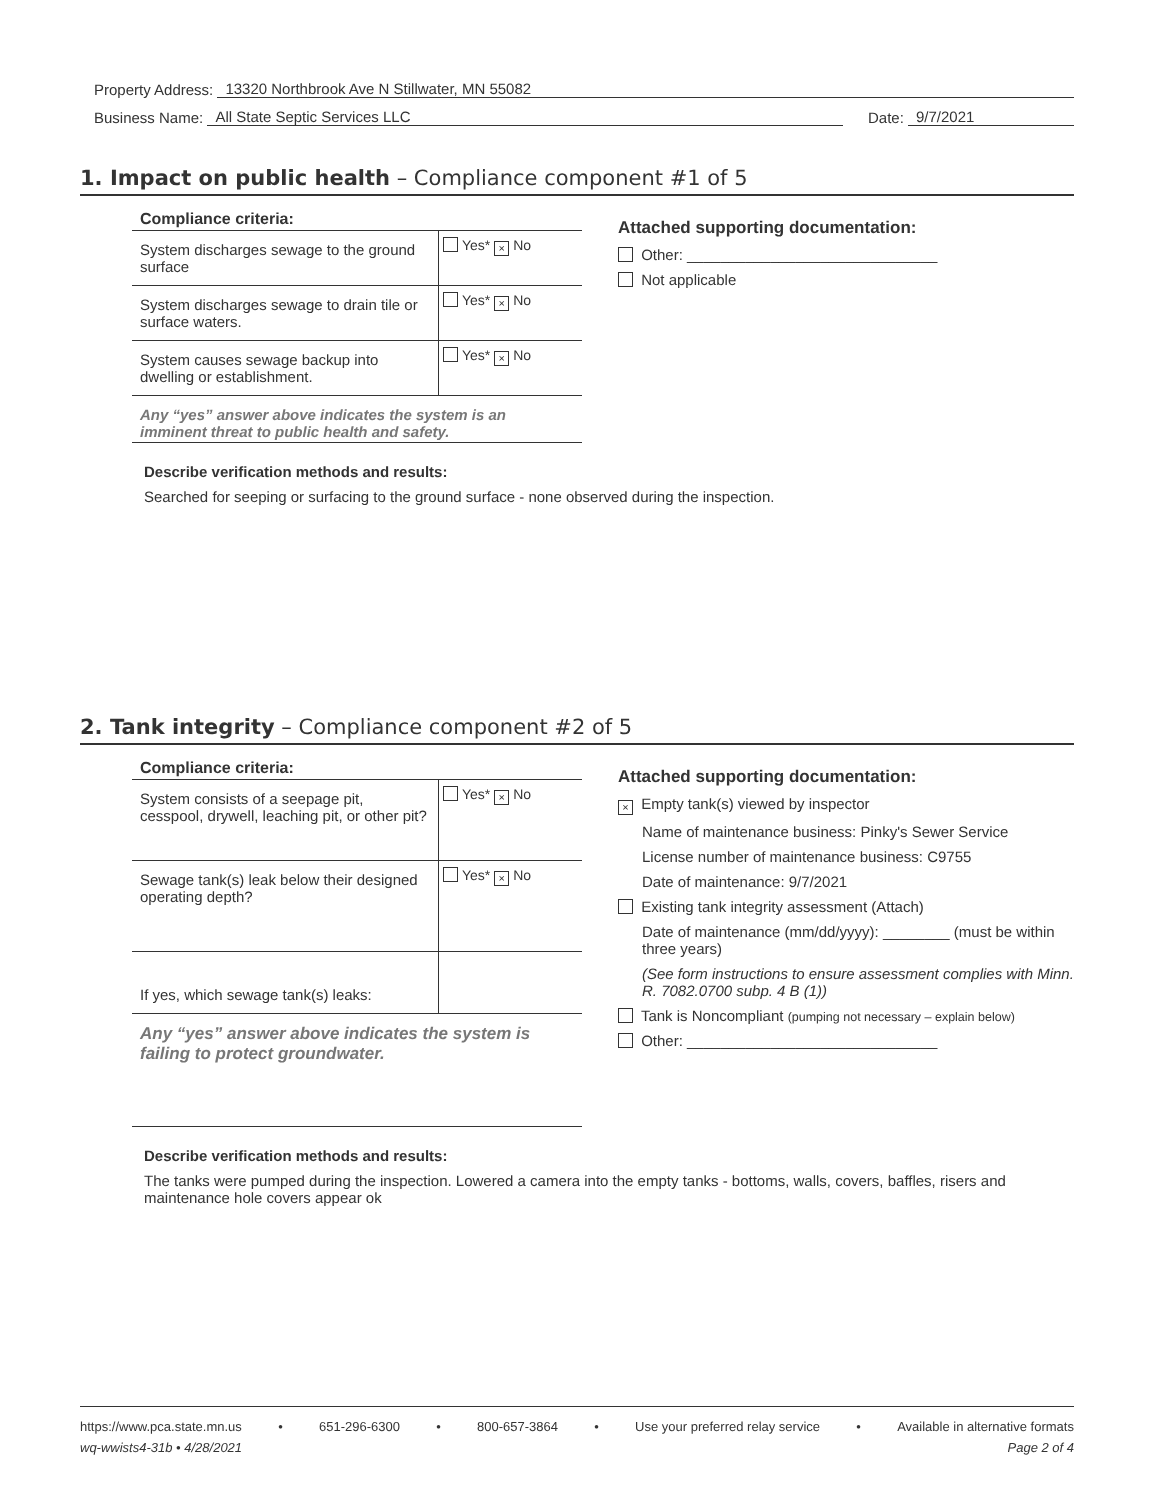Property Address: 13320 Northbrook Ave N Stillwater, MN 55082
Business Name: All State Septic Services LLC Date: 9/7/2021
1. Impact on public health – Compliance component #1 of 5
Compliance criteria:
| System discharges sewage to the ground surface | Yes* × No |
| System discharges sewage to drain tile or surface waters. | Yes* × No |
| System causes sewage backup into dwelling or establishment. | Yes* × No |
Any “yes” answer above indicates the system is an imminent threat to public health and safety.
Attached supporting documentation:
Other: ______________________________
Not applicable
Describe verification methods and results:
Searched for seeping or surfacing to the ground surface - none observed during the inspection.
2. Tank integrity – Compliance component #2 of 5
Compliance criteria:
| System consists of a seepage pit, cesspool, drywell, leaching pit, or other pit? | Yes* × No |
| Sewage tank(s) leak below their designed operating depth? | Yes* × No |
| If yes, which sewage tank(s) leaks: | |
Any “yes” answer above indicates the system is failing to protect groundwater.
Attached supporting documentation:
× Empty tank(s) viewed by inspector
Name of maintenance business: Pinky's Sewer Service
License number of maintenance business: C9755
Date of maintenance: 9/7/2021
Existing tank integrity assessment (Attach)
Date of maintenance (mm/dd/yyyy): ________ (must be within three years)
(See form instructions to ensure assessment complies with Minn. R. 7082.0700 subp. 4 B (1))
Tank is Noncompliant (pumping not necessary – explain below)
Other: ______________________________
Describe verification methods and results:
The tanks were pumped during the inspection. Lowered a camera into the empty tanks - bottoms, walls, covers, baffles, risers and maintenance hole covers appear ok
https://www.pca.state.mn.us • 651-296-6300 • 800-657-3864 • Use your preferred relay service • Available in alternative formats
wq-wwists4-31b • 4/28/2021 Page 2 of 4